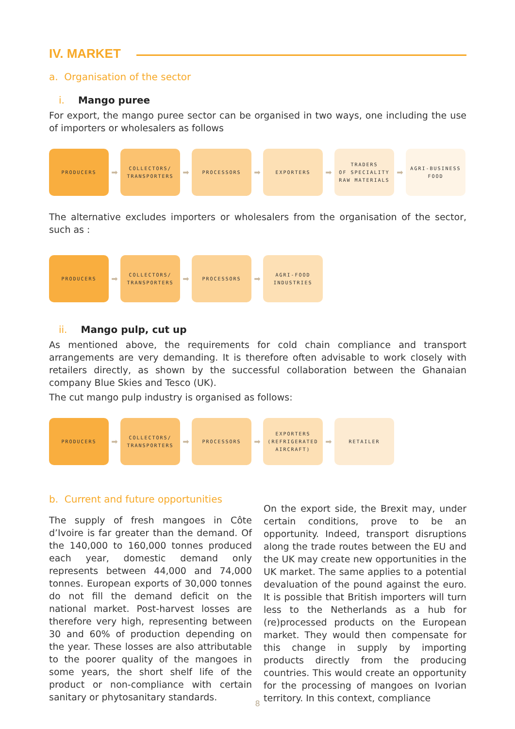IV. MARKET
a. Organisation of the sector
i. Mango puree
For export, the mango puree sector can be organised in two ways, one including the use of importers or wholesalers as follows
PRODUCERS
➡
COLLECTORS/
TRANSPORTERS
➡
PROCESSORS
➡
EXPORTERS
➡
TRADERS
OF SPECIALITY
RAW MATERIALS
➡
AGRI-BUSINESS
FOOD
The alternative excludes importers or wholesalers from the organisation of the sector, such as :
PRODUCERS
➡
COLLECTORS/
TRANSPORTERS
➡
PROCESSORS
➡
AGRI-FOOD
INDUSTRIES
ii. Mango pulp, cut up
As mentioned above, the requirements for cold chain compliance and transport arrangements are very demanding. It is therefore often advisable to work closely with retailers directly, as shown by the successful collaboration between the Ghanaian company Blue Skies and Tesco (UK).
The cut mango pulp industry is organised as follows:
PRODUCERS
➡
COLLECTORS/
TRANSPORTERS
➡
PROCESSORS
➡
EXPORTERS
(REFRIGERATED
AIRCRAFT)
➡
RETAILER
b. Current and future opportunities
The supply of fresh mangoes in Côte d’Ivoire is far greater than the demand. Of the 140,000 to 160,000 tonnes produced each year, domestic demand only represents between 44,000 and 74,000 tonnes. European exports of 30,000 tonnes do not fill the demand deficit on the national market. Post-harvest losses are therefore very high, representing between 30 and 60% of production depending on the year. These losses are also attributable to the poorer quality of the mangoes in some years, the short shelf life of the product or non-compliance with certain sanitary or phytosanitary standards.
On the export side, the Brexit may, under certain conditions, prove to be an opportunity. Indeed, transport disruptions along the trade routes between the EU and the UK may create new opportunities in the UK market. The same applies to a potential devaluation of the pound against the euro. It is possible that British importers will turn less to the Netherlands as a hub for (re)processed products on the European market. They would then compensate for this change in supply by importing products directly from the producing countries. This would create an opportunity for the processing of mangoes on Ivorian territory. In this context, compliance
8